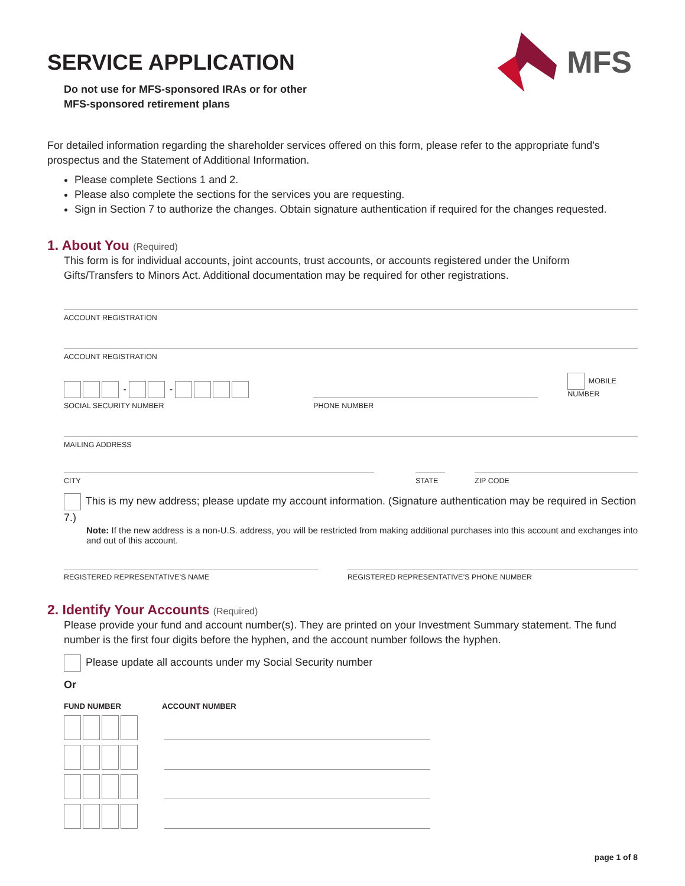MFS
SERVICE APPLICATION
Do not use for MFS-sponsored IRAs or for other
MFS-sponsored retirement plans
For detailed information regarding the shareholder services offered on this form, please refer to the appropriate fund’s prospectus and the Statement of Additional Information.
Please complete Sections 1 and 2.
Please also complete the sections for the services you are requesting.
Sign in Section 7 to authorize the changes. Obtain signature authentication if required for the changes requested.
1. About You (Required)
This form is for individual accounts, joint accounts, trust accounts, or accounts registered under the Uniform Gifts/Transfers to Minors Act. Additional documentation may be required for other registrations.
ACCOUNT REGISTRATION
ACCOUNT REGISTRATION
- -
SOCIAL SECURITY NUMBER
PHONE NUMBER
MOBILE NUMBER
MAILING ADDRESS
CITY STATE ZIP CODE
This is my new address; please update my account information. (Signature authentication may be required in Section 7.)
Note: If the new address is a non-U.S. address, you will be restricted from making additional purchases into this account and exchanges into and out of this account.
REGISTERED REPRESENTATIVE’S NAME REGISTERED REPRESENTATIVE’S PHONE NUMBER
2. Identify Your Accounts (Required)
Please provide your fund and account number(s). They are printed on your Investment Summary statement. The fund number is the first four digits before the hyphen, and the account number follows the hyphen.
Please update all accounts under my Social Security number
Or
FUND NUMBER ACCOUNT NUMBER
page 1 of 8